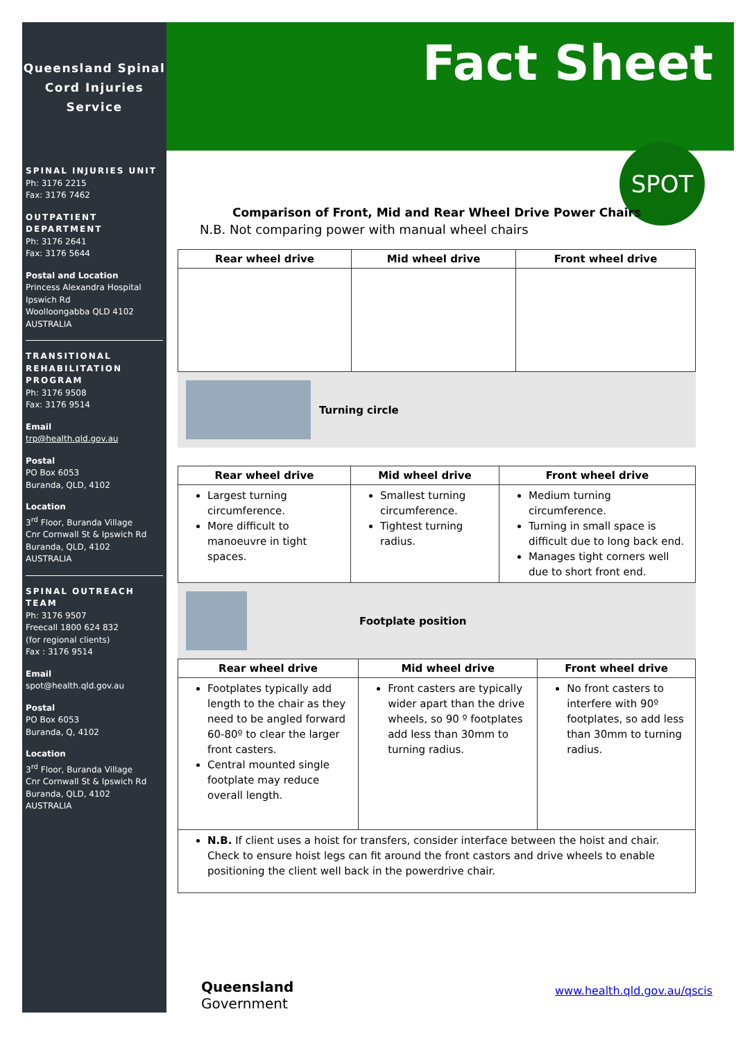Queensland Spinal Cord Injuries Service
SPINAL INJURIES UNIT
Ph: 3176 2215
Fax: 3176 7462
OUTPATIENT DEPARTMENT
Ph: 3176 2641
Fax: 3176 5644
Postal and Location
Princess Alexandra Hospital
Ipswich Rd
Woolloongabba QLD 4102
AUSTRALIA
TRANSITIONAL REHABILITATION PROGRAM
Ph: 3176 9508
Fax: 3176 9514
Email
trp@health.qld.gov.au
Postal
PO Box 6053
Buranda, QLD, 4102
Location
3<sup>rd</sup> Floor, Buranda Village
Cnr Cornwall St & Ipswich Rd
Buranda, QLD, 4102
AUSTRALIA
SPINAL OUTREACH TEAM
Ph: 3176 9507
Freecall 1800 624 832
(for regional clients)
Fax : 3176 9514
Email
spot@health.qld.gov.au
Postal
PO Box 6053
Buranda, Q, 4102
Location
3<sup>rd</sup> Floor, Buranda Village
Cnr Cornwall St & Ipswich Rd
Buranda, QLD, 4102
AUSTRALIA
Fact Sheet
SPOT
Comparison of Front, Mid and Rear Wheel Drive Power Chairs
N.B. Not comparing power with manual wheel chairs
| Rear wheel drive | Mid wheel drive | Front wheel drive |
| --- | --- | --- |
Turning circle
| Rear wheel drive | Mid wheel drive | Front wheel drive |
| --- | --- | --- |
| Largest turning circumference. More difficult to manoeuvre in tight spaces. | Smallest turning circumference. Tightest turning radius. | Medium turning circumference. Turning in small space is difficult due to long back end. Manages tight corners well due to short front end. |
Footplate position
| Rear wheel drive | Mid wheel drive | Front wheel drive |
| --- | --- | --- |
| Footplates typically add length to the chair as they need to be angled forward 60-80º to clear the larger front casters. Central mounted single footplate may reduce overall length. | Front casters are typically wider apart than the drive wheels, so 90 º footplates add less than 30mm to turning radius. | No front casters to interfere with 90º footplates, so add less than 30mm to turning radius. |
| N.B. If client uses a hoist for transfers, consider interface between the hoist and chair. Check to ensure hoist legs can fit around the front castors and drive wheels to enable positioning the client well back in the powerdrive chair. | | |
Queensland
Government
www.health.qld.gov.au/qscis